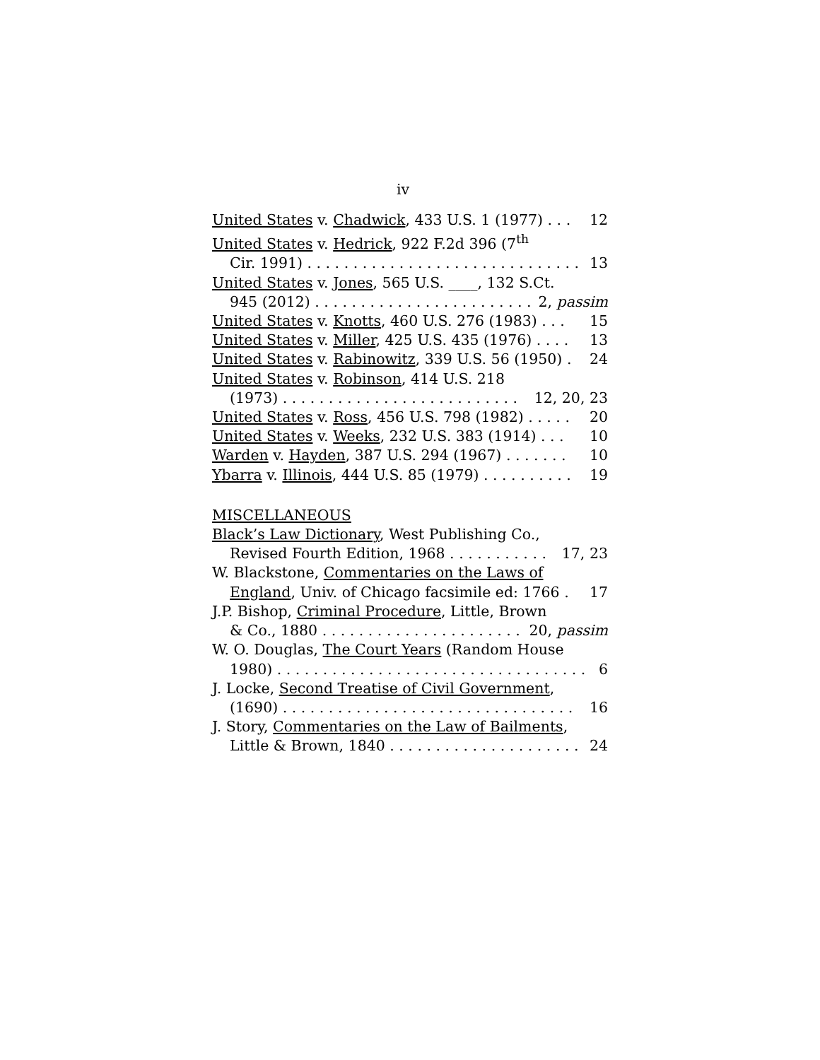iv
United States v. Chadwick, 433 U.S. 1 (1977) . . . 12
United States v. Hedrick, 922 F.2d 396 (7<sup>th</sup>
Cir. 1991) . . . . . . . . . . . . . . . . . . . . . . . . . . . . . . 13
United States v. Jones, 565 U.S. ____, 132 S.Ct.
945 (2012) . . . . . . . . . . . . . . . . . . . . . . . . 2, passim
United States v. Knotts, 460 U.S. 276 (1983) . . . 15
United States v. Miller, 425 U.S. 435 (1976) . . . . 13
United States v. Rabinowitz, 339 U.S. 56 (1950) . 24
United States v. Robinson, 414 U.S. 218
(1973) . . . . . . . . . . . . . . . . . . . . . . . . . . 12, 20, 23
United States v. Ross, 456 U.S. 798 (1982) . . . . . 20
United States v. Weeks, 232 U.S. 383 (1914) . . . 10
Warden v. Hayden, 387 U.S. 294 (1967) . . . . . . . 10
Ybarra v. Illinois, 444 U.S. 85 (1979) . . . . . . . . . . 19
MISCELLANEOUS
Black’s Law Dictionary, West Publishing Co.,
Revised Fourth Edition, 1968 . . . . . . . . . . . 17, 23
W. Blackstone, Commentaries on the Laws of
England, Univ. of Chicago facsimile ed: 1766 . 17
J.P. Bishop, Criminal Procedure, Little, Brown
& Co., 1880 . . . . . . . . . . . . . . . . . . . . . . 20, passim
W. O. Douglas, The Court Years (Random House
1980) . . . . . . . . . . . . . . . . . . . . . . . . . . . . . . . . . . 6
J. Locke, Second Treatise of Civil Government,
(1690) . . . . . . . . . . . . . . . . . . . . . . . . . . . . . . . . 16
J. Story, Commentaries on the Law of Bailments,
Little & Brown, 1840 . . . . . . . . . . . . . . . . . . . . . 24